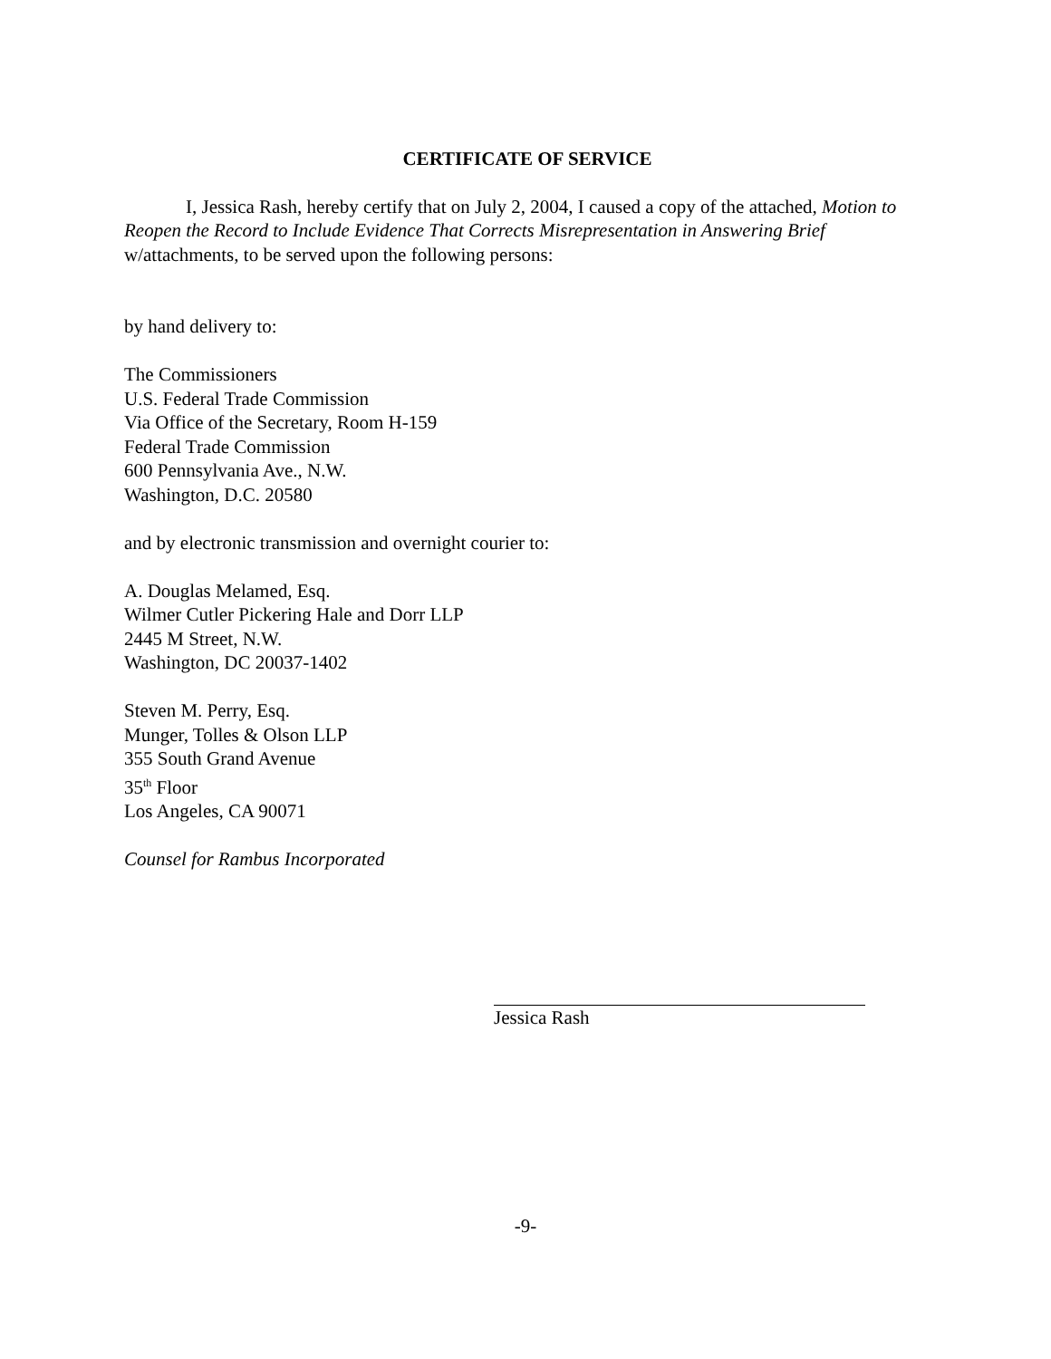CERTIFICATE OF SERVICE
I, Jessica Rash, hereby certify that on July 2, 2004, I caused a copy of the attached, Motion to Reopen the Record to Include Evidence That Corrects Misrepresentation in Answering Brief w/attachments, to be served upon the following persons:
by hand delivery to:
The Commissioners
U.S. Federal Trade Commission
Via Office of the Secretary, Room H-159
Federal Trade Commission
600 Pennsylvania Ave., N.W.
Washington, D.C. 20580
and by electronic transmission and overnight courier to:
A. Douglas Melamed, Esq.
Wilmer Cutler Pickering Hale and Dorr LLP
2445 M Street, N.W.
Washington, DC 20037-1402
Steven M. Perry, Esq.
Munger, Tolles & Olson LLP
355 South Grand Avenue
35<sup>th</sup> Floor
Los Angeles, CA 90071
Counsel for Rambus Incorporated
Jessica Rash
-9-